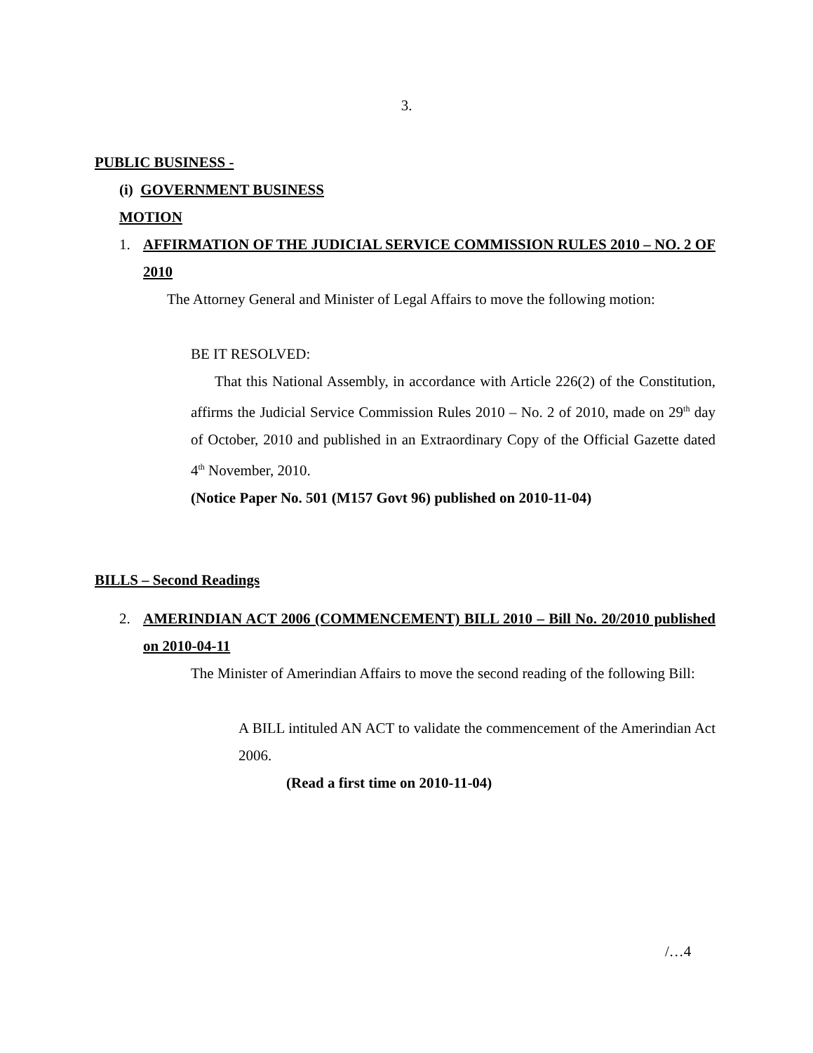3.
PUBLIC BUSINESS -
(i) GOVERNMENT BUSINESS
MOTION
1. AFFIRMATION OF THE JUDICIAL SERVICE COMMISSION RULES 2010 – NO. 2 OF 2010
The Attorney General and Minister of Legal Affairs to move the following motion:
BE IT RESOLVED:
That this National Assembly, in accordance with Article 226(2) of the Constitution, affirms the Judicial Service Commission Rules 2010 – No. 2 of 2010, made on 29<sup>th</sup> day of October, 2010 and published in an Extraordinary Copy of the Official Gazette dated 4<sup>th</sup> November, 2010.
(Notice Paper No. 501 (M157 Govt 96) published on 2010-11-04)
BILLS – Second Readings
2. AMERINDIAN ACT 2006 (COMMENCEMENT) BILL 2010 – Bill No. 20/2010 published on 2010-04-11
The Minister of Amerindian Affairs to move the second reading of the following Bill:
A BILL intituled AN ACT to validate the commencement of the Amerindian Act 2006.
(Read a first time on 2010-11-04)
/…4